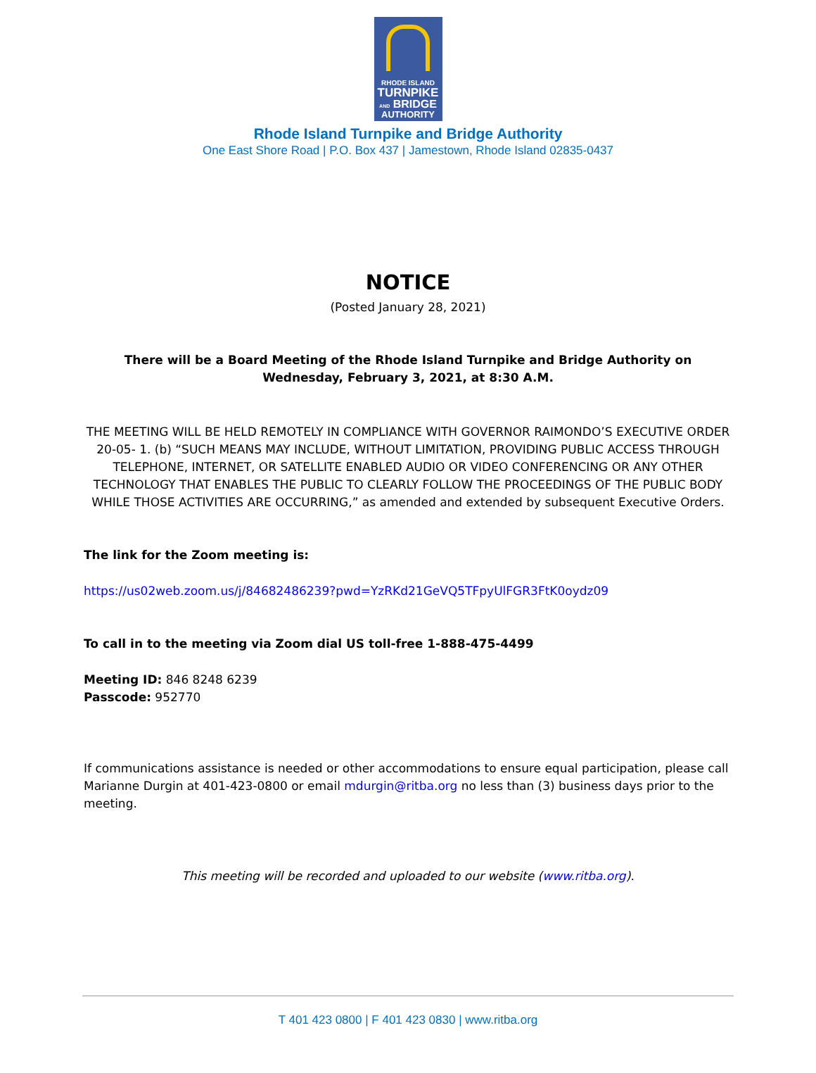RHODE ISLAND
TURNPIKE
AND BRIDGE
AUTHORITY
Rhode Island Turnpike and Bridge Authority
One East Shore Road | P.O. Box 437 | Jamestown, Rhode Island 02835-0437
NOTICE
(Posted January 28, 2021)
There will be a Board Meeting of the Rhode Island Turnpike and Bridge Authority on
Wednesday, February 3, 2021, at 8:30 A.M.
THE MEETING WILL BE HELD REMOTELY IN COMPLIANCE WITH GOVERNOR RAIMONDO’S EXECUTIVE ORDER 20-05- 1. (b) “SUCH MEANS MAY INCLUDE, WITHOUT LIMITATION, PROVIDING PUBLIC ACCESS THROUGH TELEPHONE, INTERNET, OR SATELLITE ENABLED AUDIO OR VIDEO CONFERENCING OR ANY OTHER TECHNOLOGY THAT ENABLES THE PUBLIC TO CLEARLY FOLLOW THE PROCEEDINGS OF THE PUBLIC BODY WHILE THOSE ACTIVITIES ARE OCCURRING,” as amended and extended by subsequent Executive Orders.
The link for the Zoom meeting is:
https://us02web.zoom.us/j/84682486239?pwd=YzRKd21GeVQ5TFpyUlFGR3FtK0oydz09
To call in to the meeting via Zoom dial US toll-free 1-888-475-4499
Meeting ID: 846 8248 6239
Passcode: 952770
If communications assistance is needed or other accommodations to ensure equal participation, please call Marianne Durgin at 401-423-0800 or email mdurgin@ritba.org no less than (3) business days prior to the meeting.
This meeting will be recorded and uploaded to our website (www.ritba.org).
T 401 423 0800 | F 401 423 0830 | www.ritba.org